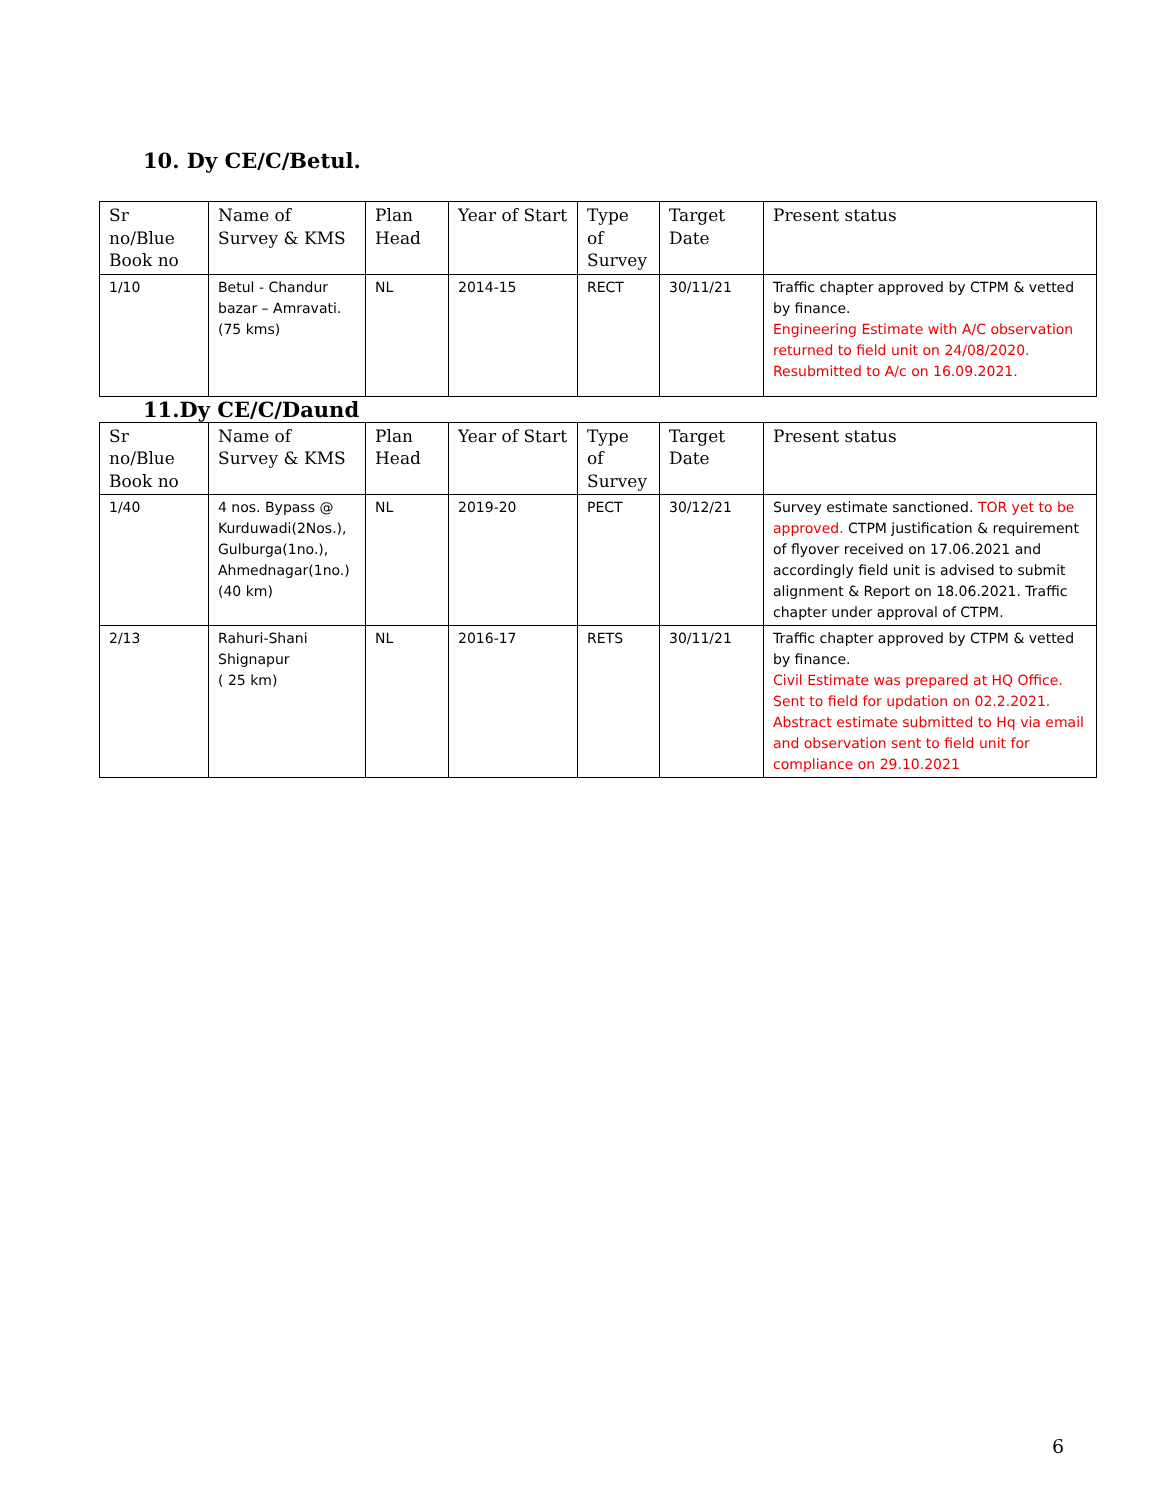10. Dy CE/C/Betul.
| Sr no/Blue Book no | Name of Survey & KMS | Plan Head | Year of Start | Type of Survey | Target Date | Present status |
| --- | --- | --- | --- | --- | --- | --- |
| 1/10 | Betul - Chandur bazar – Amravati. (75 kms) | NL | 2014-15 | RECT | 30/11/21 | Traffic chapter approved by CTPM & vetted by finance. Engineering Estimate with A/C observation returned to field unit on 24/08/2020. Resubmitted to A/c on 16.09.2021. |
11.Dy CE/C/Daund
| Sr no/Blue Book no | Name of Survey & KMS | Plan Head | Year of Start | Type of Survey | Target Date | Present status |
| --- | --- | --- | --- | --- | --- | --- |
| 1/40 | 4 nos. Bypass @ Kurduwadi(2Nos.), Gulburga(1no.), Ahmednagar(1no.) (40 km) | NL | 2019-20 | PECT | 30/12/21 | Survey estimate sanctioned. TOR yet to be approved. CTPM justification & requirement of flyover received on 17.06.2021 and accordingly field unit is advised to submit alignment & Report on 18.06.2021. Traffic chapter under approval of CTPM. |
| 2/13 | Rahuri-Shani Shignapur ( 25 km) | NL | 2016-17 | RETS | 30/11/21 | Traffic chapter approved by CTPM & vetted by finance. Civil Estimate was prepared at HQ Office. Sent to field for updation on 02.2.2021. Abstract estimate submitted to Hq via email and observation sent to field unit for compliance on 29.10.2021 |
6